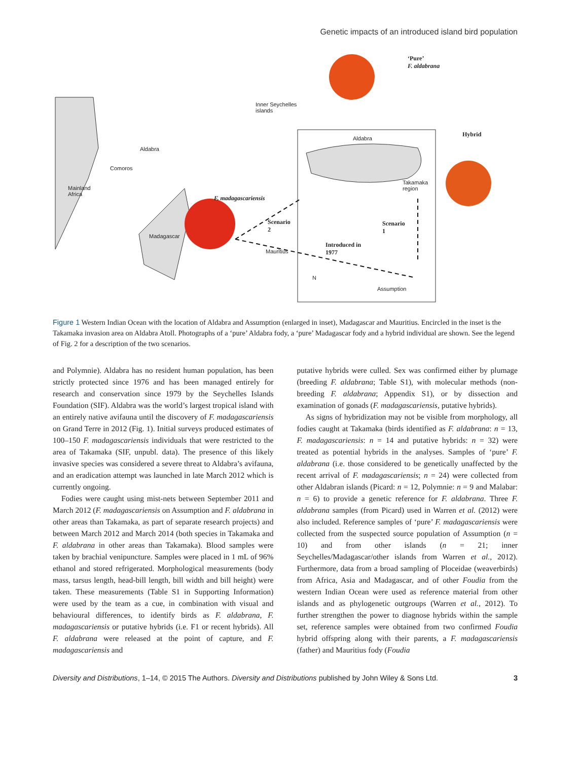Genetic impacts of an introduced island bird population
‘Pure’
F. aldabrana
Inner Seychelles
islands
Aldabra
Aldabra
Hybrid
Comoros
Mainland
Africa
Takamaka
region
F. madagascariensis
Scenario
2
Scenario
1
Madagascar
Introduced in
1977
Mauritius
N
Assumption
Figure 1 Western Indian Ocean with the location of Aldabra and Assumption (enlarged in inset), Madagascar and Mauritius. Encircled in the inset is the Takamaka invasion area on Aldabra Atoll. Photographs of a ‘pure’ Aldabra fody, a ‘pure’ Madagascar fody and a hybrid individual are shown. See the legend of Fig. 2 for a description of the two scenarios.
and Polymnie). Aldabra has no resident human population, has been strictly protected since 1976 and has been managed entirely for research and conservation since 1979 by the Seychelles Islands Foundation (SIF). Aldabra was the world’s largest tropical island with an entirely native avifauna until the discovery of F. madagascariensis on Grand Terre in 2012 (Fig. 1). Initial surveys produced estimates of 100–150 F. madagascariensis individuals that were restricted to the area of Takamaka (SIF, unpubl. data). The presence of this likely invasive species was considered a severe threat to Aldabra’s avifauna, and an eradication attempt was launched in late March 2012 which is currently ongoing.
Fodies were caught using mist-nets between September 2011 and March 2012 (F. madagascariensis on Assumption and F. aldabrana in other areas than Takamaka, as part of separate research projects) and between March 2012 and March 2014 (both species in Takamaka and F. aldabrana in other areas than Takamaka). Blood samples were taken by brachial venipuncture. Samples were placed in 1 mL of 96% ethanol and stored refrigerated. Morphological measurements (body mass, tarsus length, head-bill length, bill width and bill height) were taken. These measurements (Table S1 in Supporting Information) were used by the team as a cue, in combination with visual and behavioural differences, to identify birds as F. aldabrana, F. madagascariensis or putative hybrids (i.e. F1 or recent hybrids). All F. aldabrana were released at the point of capture, and F. madagascariensis and
putative hybrids were culled. Sex was confirmed either by plumage (breeding F. aldabrana; Table S1), with molecular methods (non-breeding F. aldabrana; Appendix S1), or by dissection and examination of gonads (F. madagascariensis, putative hybrids).
As signs of hybridization may not be visible from morphology, all fodies caught at Takamaka (birds identified as F. aldabrana: n = 13, F. madagascariensis: n = 14 and putative hybrids: n = 32) were treated as potential hybrids in the analyses. Samples of ‘pure’ F. aldabrana (i.e. those considered to be genetically unaffected by the recent arrival of F. madagascariensis; n = 24) were collected from other Aldabran islands (Picard: n = 12, Polymnie: n = 9 and Malabar: n = 6) to provide a genetic reference for F. aldabrana. Three F. aldabrana samples (from Picard) used in Warren et al. (2012) were also included. Reference samples of ‘pure’ F. madagascariensis were collected from the suspected source population of Assumption (n = 10) and from other islands (n = 21; inner Seychelles/Madagascar/other islands from Warren et al., 2012). Furthermore, data from a broad sampling of Ploceidae (weaverbirds) from Africa, Asia and Madagascar, and of other Foudia from the western Indian Ocean were used as reference material from other islands and as phylogenetic outgroups (Warren et al., 2012). To further strengthen the power to diagnose hybrids within the sample set, reference samples were obtained from two confirmed Foudia hybrid offspring along with their parents, a F. madagascariensis (father) and Mauritius fody (Foudia
Diversity and Distributions, 1–14, © 2015 The Authors. Diversity and Distributions published by John Wiley & Sons Ltd. 3